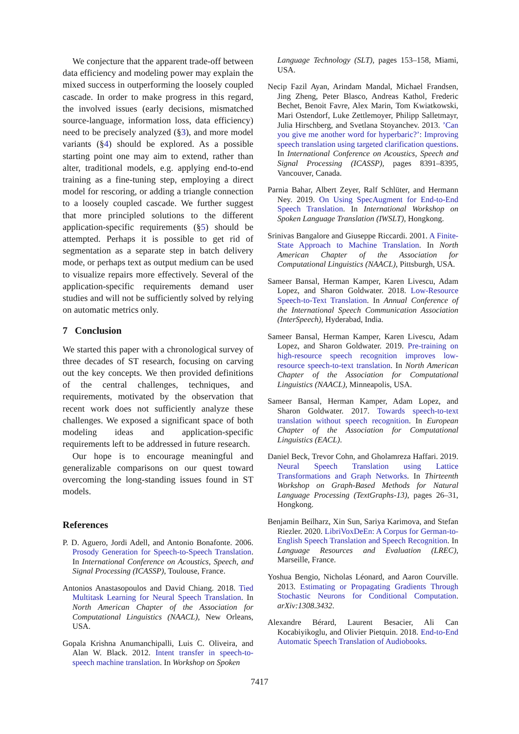We conjecture that the apparent trade-off between data efficiency and modeling power may explain the mixed success in outperforming the loosely coupled cascade. In order to make progress in this regard, the involved issues (early decisions, mismatched source-language, information loss, data efficiency) need to be precisely analyzed (§3), and more model variants (§4) should be explored. As a possible starting point one may aim to extend, rather than alter, traditional models, e.g. applying end-to-end training as a fine-tuning step, employing a direct model for rescoring, or adding a triangle connection to a loosely coupled cascade. We further suggest that more principled solutions to the different application-specific requirements (§5) should be attempted. Perhaps it is possible to get rid of segmentation as a separate step in batch delivery mode, or perhaps text as output medium can be used to visualize repairs more effectively. Several of the application-specific requirements demand user studies and will not be sufficiently solved by relying on automatic metrics only.
7 Conclusion
We started this paper with a chronological survey of three decades of ST research, focusing on carving out the key concepts. We then provided definitions of the central challenges, techniques, and requirements, motivated by the observation that recent work does not sufficiently analyze these challenges. We exposed a significant space of both modeling ideas and application-specific requirements left to be addressed in future research.
Our hope is to encourage meaningful and generalizable comparisons on our quest toward overcoming the long-standing issues found in ST models.
References
P. D. Aguero, Jordi Adell, and Antonio Bonafonte. 2006. Prosody Generation for Speech-to-Speech Translation. In International Conference on Acoustics, Speech, and Signal Processing (ICASSP), Toulouse, France.
Antonios Anastasopoulos and David Chiang. 2018. Tied Multitask Learning for Neural Speech Translation. In North American Chapter of the Association for Computational Linguistics (NAACL), New Orleans, USA.
Gopala Krishna Anumanchipalli, Luis C. Oliveira, and Alan W. Black. 2012. Intent transfer in speech-to-speech machine translation. In Workshop on Spoken
Language Technology (SLT), pages 153–158, Miami, USA.
Necip Fazil Ayan, Arindam Mandal, Michael Frandsen, Jing Zheng, Peter Blasco, Andreas Kathol, Frederic Bechet, Benoit Favre, Alex Marin, Tom Kwiatkowski, Mari Ostendorf, Luke Zettlemoyer, Philipp Salletmayr, Julia Hirschberg, and Svetlana Stoyanchev. 2013. ’Can you give me another word for hyperbaric?’: Improving speech translation using targeted clarification questions. In International Conference on Acoustics, Speech and Signal Processing (ICASSP), pages 8391–8395, Vancouver, Canada.
Parnia Bahar, Albert Zeyer, Ralf Schlüter, and Hermann Ney. 2019. On Using SpecAugment for End-to-End Speech Translation. In International Workshop on Spoken Language Translation (IWSLT), Hongkong.
Srinivas Bangalore and Giuseppe Riccardi. 2001. A Finite-State Approach to Machine Translation. In North American Chapter of the Association for Computational Linguistics (NAACL), Pittsburgh, USA.
Sameer Bansal, Herman Kamper, Karen Livescu, Adam Lopez, and Sharon Goldwater. 2018. Low-Resource Speech-to-Text Translation. In Annual Conference of the International Speech Communication Association (InterSpeech), Hyderabad, India.
Sameer Bansal, Herman Kamper, Karen Livescu, Adam Lopez, and Sharon Goldwater. 2019. Pre-training on high-resource speech recognition improves low-resource speech-to-text translation. In North American Chapter of the Association for Computational Linguistics (NAACL), Minneapolis, USA.
Sameer Bansal, Herman Kamper, Adam Lopez, and Sharon Goldwater. 2017. Towards speech-to-text translation without speech recognition. In European Chapter of the Association for Computational Linguistics (EACL).
Daniel Beck, Trevor Cohn, and Gholamreza Haffari. 2019. Neural Speech Translation using Lattice Transformations and Graph Networks. In Thirteenth Workshop on Graph-Based Methods for Natural Language Processing (TextGraphs-13), pages 26–31, Hongkong.
Benjamin Beilharz, Xin Sun, Sariya Karimova, and Stefan Riezler. 2020. LibriVoxDeEn: A Corpus for German-to-English Speech Translation and Speech Recognition. In Language Resources and Evaluation (LREC), Marseille, France.
Yoshua Bengio, Nicholas Léonard, and Aaron Courville. 2013. Estimating or Propagating Gradients Through Stochastic Neurons for Conditional Computation. arXiv:1308.3432.
Alexandre Bérard, Laurent Besacier, Ali Can Kocabiyikoglu, and Olivier Pietquin. 2018. End-to-End Automatic Speech Translation of Audiobooks.
7417